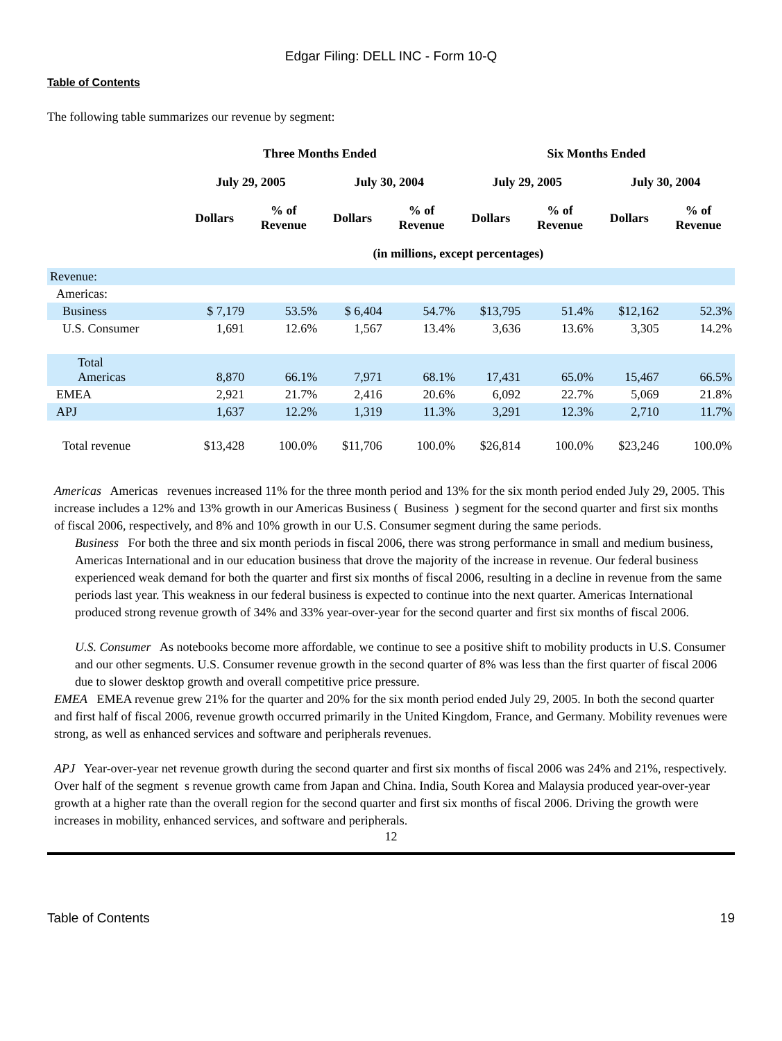Edgar Filing: DELL INC - Form 10-Q
Table of Contents
The following table summarizes our revenue by segment:
| | Three Months Ended | | | | Six Months Ended | | | |
| --- | --- | --- | --- | --- | --- | --- | --- | --- |
| | July 29, 2005 | | July 30, 2004 | | July 29, 2005 | | July 30, 2004 | |
| | Dollars | % of Revenue | Dollars | % of Revenue | Dollars | % of Revenue | Dollars | % of Revenue |
| | (in millions, except percentages) | | | | | | | |
| Revenue: | | | | | | | | |
| Americas: | | | | | | | | |
| Business | $ 7,179 | 53.5% | $ 6,404 | 54.7% | $13,795 | 51.4% | $12,162 | 52.3% |
| U.S. Consumer | 1,691 | 12.6% | 1,567 | 13.4% | 3,636 | 13.6% | 3,305 | 14.2% |
| Total Americas | 8,870 | 66.1% | 7,971 | 68.1% | 17,431 | 65.0% | 15,467 | 66.5% |
| EMEA | 2,921 | 21.7% | 2,416 | 20.6% | 6,092 | 22.7% | 5,069 | 21.8% |
| APJ | 1,637 | 12.2% | 1,319 | 11.3% | 3,291 | 12.3% | 2,710 | 11.7% |
| Total revenue | $13,428 | 100.0% | $11,706 | 100.0% | $26,814 | 100.0% | $23,246 | 100.0% |
Americas Americas revenues increased 11% for the three month period and 13% for the six month period ended July 29, 2005. This increase includes a 12% and 13% growth in our Americas Business ( Business ) segment for the second quarter and first six months of fiscal 2006, respectively, and 8% and 10% growth in our U.S. Consumer segment during the same periods.
Business For both the three and six month periods in fiscal 2006, there was strong performance in small and medium business, Americas International and in our education business that drove the majority of the increase in revenue. Our federal business experienced weak demand for both the quarter and first six months of fiscal 2006, resulting in a decline in revenue from the same periods last year. This weakness in our federal business is expected to continue into the next quarter. Americas International produced strong revenue growth of 34% and 33% year-over-year for the second quarter and first six months of fiscal 2006.
U.S. Consumer As notebooks become more affordable, we continue to see a positive shift to mobility products in U.S. Consumer and our other segments. U.S. Consumer revenue growth in the second quarter of 8% was less than the first quarter of fiscal 2006 due to slower desktop growth and overall competitive price pressure.
EMEA EMEA revenue grew 21% for the quarter and 20% for the six month period ended July 29, 2005. In both the second quarter and first half of fiscal 2006, revenue growth occurred primarily in the United Kingdom, France, and Germany. Mobility revenues were strong, as well as enhanced services and software and peripherals revenues.
APJ Year-over-year net revenue growth during the second quarter and first six months of fiscal 2006 was 24% and 21%, respectively. Over half of the segment s revenue growth came from Japan and China. India, South Korea and Malaysia produced year-over-year growth at a higher rate than the overall region for the second quarter and first six months of fiscal 2006. Driving the growth were increases in mobility, enhanced services, and software and peripherals.
12
Table of Contents 19